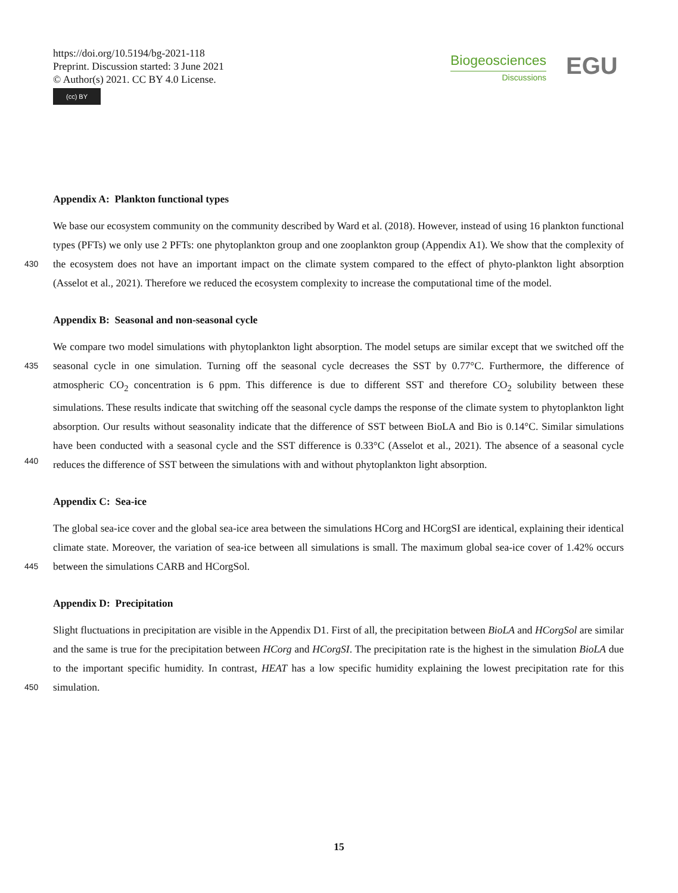https://doi.org/10.5194/bg-2021-118
Preprint. Discussion started: 3 June 2021
© Author(s) 2021. CC BY 4.0 License.
(cc) BY
Biogeosciences
Discussions
EGU
Appendix A: Plankton functional types
We base our ecosystem community on the community described by Ward et al. (2018). However, instead of using 16 plankton functional types (PFTs) we only use 2 PFTs: one phytoplankton group and one zooplankton group (Appendix A1). We show
430
that the complexity of the ecosystem does not have an important impact on the climate system compared to the effect of phyto-plankton light absorption (Asselot et al., 2021). Therefore we reduced the ecosystem complexity to increase the computational time of the model.
Appendix B: Seasonal and non-seasonal cycle
We compare two model simulations with phytoplankton light absorption. The model setups are similar except that we switched
435
off the seasonal cycle in one simulation. Turning off the seasonal cycle decreases the SST by 0.77°C. Furthermore, the difference of atmospheric CO<sub>2</sub> concentration is 6 ppm. This difference is due to different SST and therefore CO<sub>2</sub> solubility between these simulations. These results indicate that switching off the seasonal cycle damps the response of the climate system to phytoplankton light absorption. Our results without seasonality indicate that the difference of SST between BioLA and Bio is 0.14°C. Similar simulations have been conducted with a seasonal cycle and the SST difference is 0.33°C (Asselot et al., 2021).
440
The absence of a seasonal cycle reduces the difference of SST between the simulations with and without phytoplankton light absorption.
Appendix C: Sea-ice
The global sea-ice cover and the global sea-ice area between the simulations HCorg and HCorgSI are identical, explaining their identical climate state. Moreover, the variation of sea-ice between all simulations is small. The maximum global sea-ice
445
cover of 1.42% occurs between the simulations CARB and HCorgSol.
Appendix D: Precipitation
Slight fluctuations in precipitation are visible in the Appendix D1. First of all, the precipitation between BioLA and HCorgSol are similar and the same is true for the precipitation between HCorg and HCorgSI. The precipitation rate is the highest in the simulation BioLA due to the important specific humidity. In contrast, HEAT has a low specific humidity explaining the lowest
450
precipitation rate for this simulation.
15